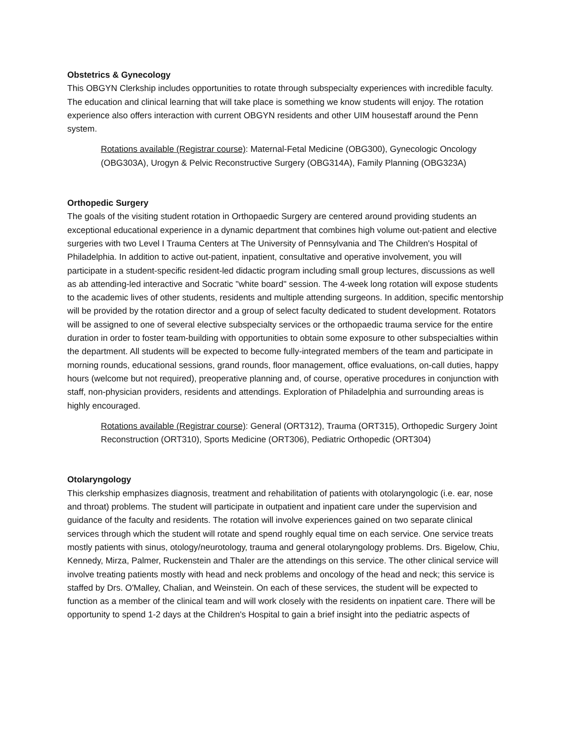Obstetrics & Gynecology
This OBGYN Clerkship includes opportunities to rotate through subspecialty experiences with incredible faculty. The education and clinical learning that will take place is something we know students will enjoy. The rotation experience also offers interaction with current OBGYN residents and other UIM housestaff around the Penn system.
Rotations available (Registrar course): Maternal-Fetal Medicine (OBG300), Gynecologic Oncology (OBG303A), Urogyn & Pelvic Reconstructive Surgery (OBG314A), Family Planning (OBG323A)
Orthopedic Surgery
The goals of the visiting student rotation in Orthopaedic Surgery are centered around providing students an exceptional educational experience in a dynamic department that combines high volume out-patient and elective surgeries with two Level I Trauma Centers at The University of Pennsylvania and The Children's Hospital of Philadelphia. In addition to active out-patient, inpatient, consultative and operative involvement, you will participate in a student-specific resident-led didactic program including small group lectures, discussions as well as ab attending-led interactive and Socratic "white board" session. The 4-week long rotation will expose students to the academic lives of other students, residents and multiple attending surgeons. In addition, specific mentorship will be provided by the rotation director and a group of select faculty dedicated to student development. Rotators will be assigned to one of several elective subspecialty services or the orthopaedic trauma service for the entire duration in order to foster team-building with opportunities to obtain some exposure to other subspecialties within the department. All students will be expected to become fully-integrated members of the team and participate in morning rounds, educational sessions, grand rounds, floor management, office evaluations, on-call duties, happy hours (welcome but not required), preoperative planning and, of course, operative procedures in conjunction with staff, non-physician providers, residents and attendings. Exploration of Philadelphia and surrounding areas is highly encouraged.
Rotations available (Registrar course): General (ORT312), Trauma (ORT315), Orthopedic Surgery Joint Reconstruction (ORT310), Sports Medicine (ORT306), Pediatric Orthopedic (ORT304)
Otolaryngology
This clerkship emphasizes diagnosis, treatment and rehabilitation of patients with otolaryngologic (i.e. ear, nose and throat) problems. The student will participate in outpatient and inpatient care under the supervision and guidance of the faculty and residents. The rotation will involve experiences gained on two separate clinical services through which the student will rotate and spend roughly equal time on each service. One service treats mostly patients with sinus, otology/neurotology, trauma and general otolaryngology problems. Drs. Bigelow, Chiu, Kennedy, Mirza, Palmer, Ruckenstein and Thaler are the attendings on this service. The other clinical service will involve treating patients mostly with head and neck problems and oncology of the head and neck; this service is staffed by Drs. O'Malley, Chalian, and Weinstein. On each of these services, the student will be expected to function as a member of the clinical team and will work closely with the residents on inpatient care. There will be opportunity to spend 1-2 days at the Children's Hospital to gain a brief insight into the pediatric aspects of